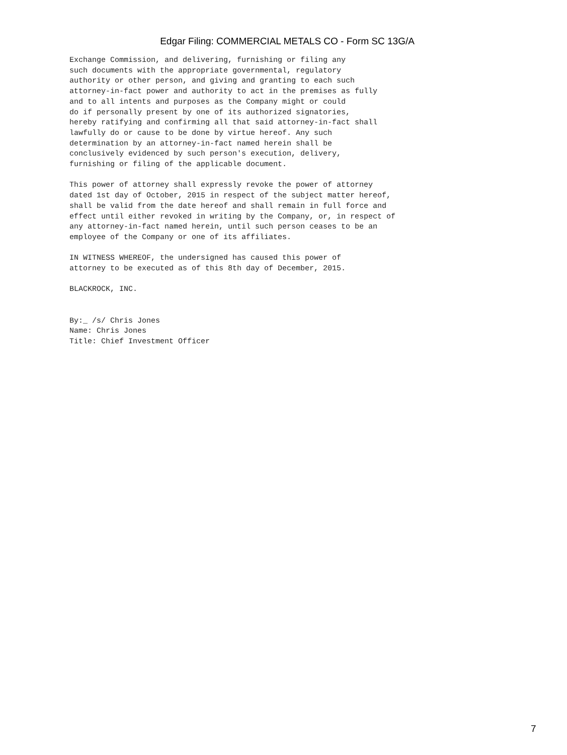Edgar Filing: COMMERCIAL METALS CO - Form SC 13G/A
Exchange Commission, and delivering, furnishing or filing any
such documents with the appropriate governmental, regulatory
authority or other person, and giving and granting to each such
attorney-in-fact power and authority to act in the premises as fully
and to all intents and purposes as the Company might or could
do if personally present by one of its authorized signatories,
hereby ratifying and confirming all that said attorney-in-fact shall
lawfully do or cause to be done by virtue hereof. Any such
determination by an attorney-in-fact named herein shall be
conclusively evidenced by such person's execution, delivery,
furnishing or filing of the applicable document.

This power of attorney shall expressly revoke the power of attorney
dated 1st day of October, 2015 in respect of the subject matter hereof,
shall be valid from the date hereof and shall remain in full force and
effect until either revoked in writing by the Company, or, in respect of
any attorney-in-fact named herein, until such person ceases to be an
employee of the Company or one of its affiliates.

IN WITNESS WHEREOF, the undersigned has caused this power of
attorney to be executed as of this 8th day of December, 2015.

BLACKROCK, INC.


By:_ /s/ Chris Jones
Name: Chris Jones
Title: Chief Investment Officer
7